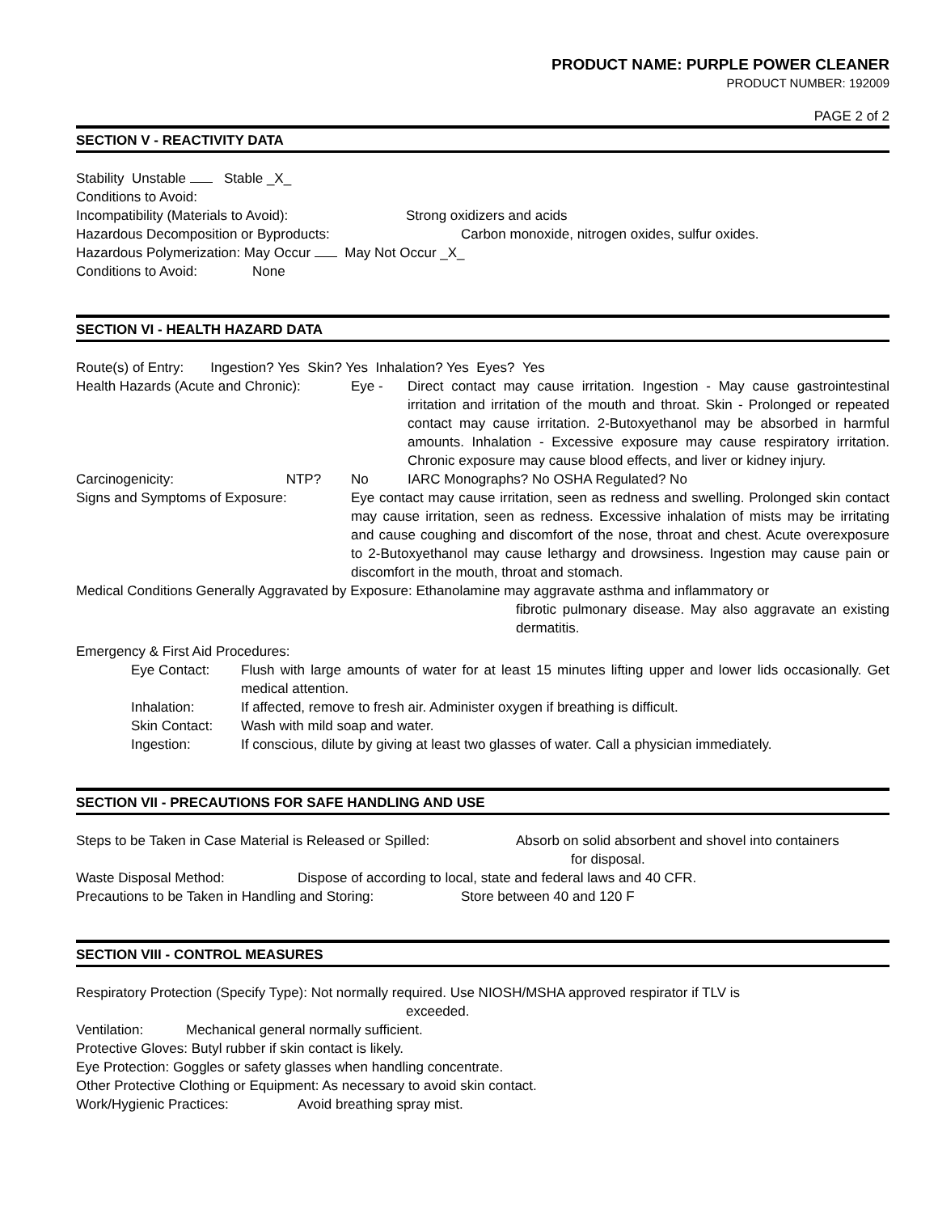PRODUCT NAME: PURPLE POWER CLEANER
PRODUCT NUMBER: 192009
PAGE 2 of 2
SECTION V - REACTIVITY DATA
Stability Unstable Stable _X_
Conditions to Avoid:
Incompatibility (Materials to Avoid): Strong oxidizers and acids
Hazardous Decomposition or Byproducts: Carbon monoxide, nitrogen oxides, sulfur oxides.
Hazardous Polymerization: May Occur May Not Occur _X_
Conditions to Avoid: None
SECTION VI - HEALTH HAZARD DATA
Route(s) of Entry: Ingestion? Yes Skin? Yes Inhalation? Yes Eyes? Yes
Health Hazards (Acute and Chronic): Eye - Direct contact may cause irritation. Ingestion - May cause gastrointestinal irritation and irritation of the mouth and throat. Skin - Prolonged or repeated contact may cause irritation. 2-Butoxyethanol may be absorbed in harmful amounts. Inhalation - Excessive exposure may cause respiratory irritation. Chronic exposure may cause blood effects, and liver or kidney injury.
Carcinogenicity: NTP? No IARC Monographs? No OSHA Regulated? No
Signs and Symptoms of Exposure: Eye contact may cause irritation, seen as redness and swelling. Prolonged skin contact may cause irritation, seen as redness. Excessive inhalation of mists may be irritating and cause coughing and discomfort of the nose, throat and chest. Acute overexposure to 2-Butoxyethanol may cause lethargy and drowsiness. Ingestion may cause pain or discomfort in the mouth, throat and stomach.
Medical Conditions Generally Aggravated by Exposure: Ethanolamine may aggravate asthma and inflammatory or
fibrotic pulmonary disease. May also aggravate an existing dermatitis.
Emergency & First Aid Procedures:
Eye Contact: Flush with large amounts of water for at least 15 minutes lifting upper and lower lids occasionally. Get medical attention.
Inhalation: If affected, remove to fresh air. Administer oxygen if breathing is difficult.
Skin Contact: Wash with mild soap and water.
Ingestion: If conscious, dilute by giving at least two glasses of water. Call a physician immediately.
SECTION VII - PRECAUTIONS FOR SAFE HANDLING AND USE
Steps to be Taken in Case Material is Released or Spilled: Absorb on solid absorbent and shovel into containers
for disposal.
Waste Disposal Method: Dispose of according to local, state and federal laws and 40 CFR.
Precautions to be Taken in Handling and Storing: Store between 40 and 120 F
SECTION VIII - CONTROL MEASURES
Respiratory Protection (Specify Type): Not normally required. Use NIOSH/MSHA approved respirator if TLV is
exceeded.
Ventilation: Mechanical general normally sufficient.
Protective Gloves: Butyl rubber if skin contact is likely.
Eye Protection: Goggles or safety glasses when handling concentrate.
Other Protective Clothing or Equipment: As necessary to avoid skin contact.
Work/Hygienic Practices: Avoid breathing spray mist.